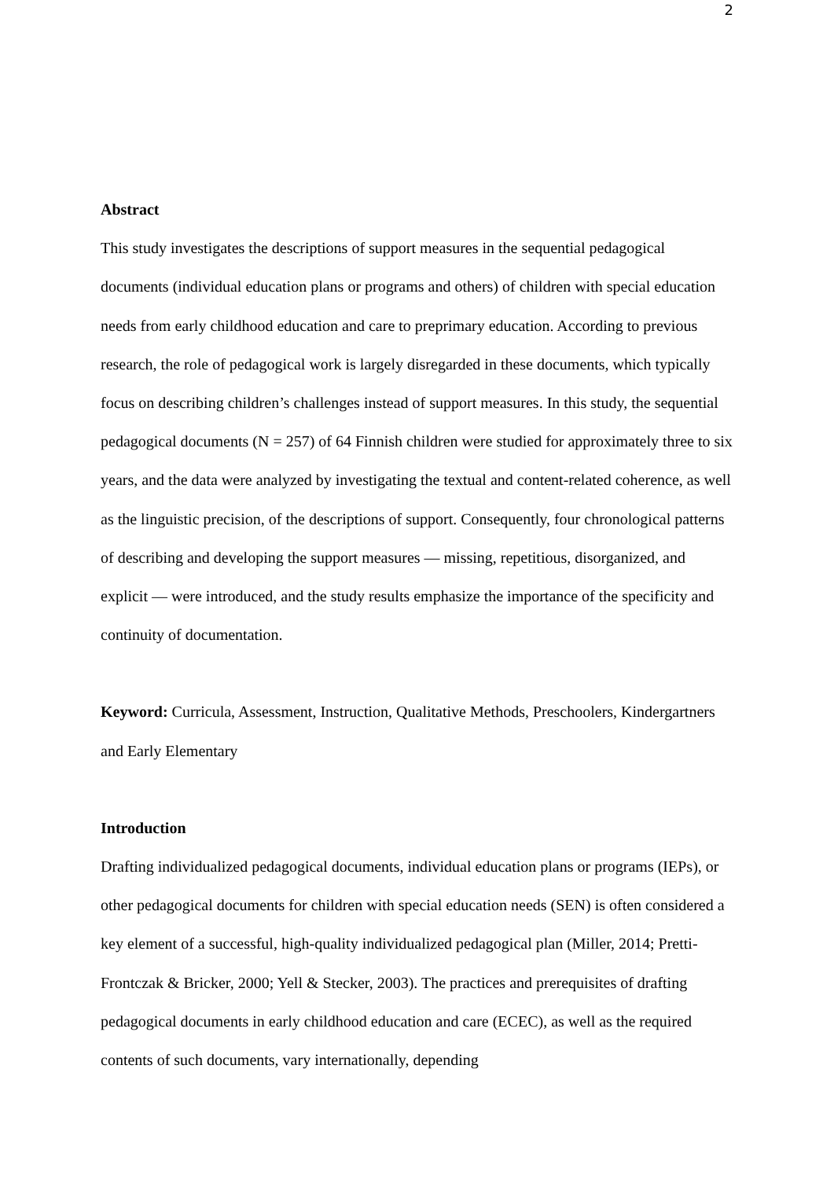2
Abstract
This study investigates the descriptions of support measures in the sequential pedagogical documents (individual education plans or programs and others) of children with special education needs from early childhood education and care to preprimary education. According to previous research, the role of pedagogical work is largely disregarded in these documents, which typically focus on describing children’s challenges instead of support measures. In this study, the sequential pedagogical documents (N = 257) of 64 Finnish children were studied for approximately three to six years, and the data were analyzed by investigating the textual and content-related coherence, as well as the linguistic precision, of the descriptions of support. Consequently, four chronological patterns of describing and developing the support measures — missing, repetitious, disorganized, and explicit — were introduced, and the study results emphasize the importance of the specificity and continuity of documentation.
Keyword: Curricula, Assessment, Instruction, Qualitative Methods, Preschoolers, Kindergartners and Early Elementary
Introduction
Drafting individualized pedagogical documents, individual education plans or programs (IEPs), or other pedagogical documents for children with special education needs (SEN) is often considered a key element of a successful, high-quality individualized pedagogical plan (Miller, 2014; Pretti-Frontczak & Bricker, 2000; Yell & Stecker, 2003). The practices and prerequisites of drafting pedagogical documents in early childhood education and care (ECEC), as well as the required contents of such documents, vary internationally, depending